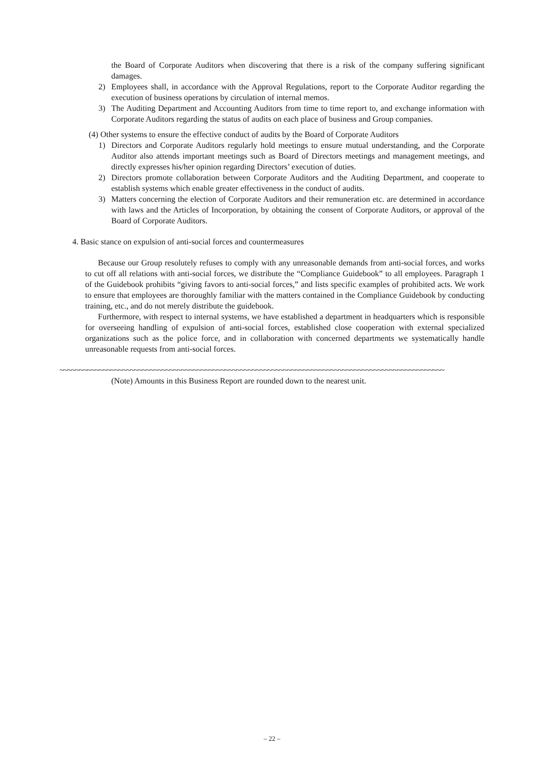the Board of Corporate Auditors when discovering that there is a risk of the company suffering significant damages.
2) Employees shall, in accordance with the Approval Regulations, report to the Corporate Auditor regarding the execution of business operations by circulation of internal memos.
3) The Auditing Department and Accounting Auditors from time to time report to, and exchange information with Corporate Auditors regarding the status of audits on each place of business and Group companies.
(4) Other systems to ensure the effective conduct of audits by the Board of Corporate Auditors
1) Directors and Corporate Auditors regularly hold meetings to ensure mutual understanding, and the Corporate Auditor also attends important meetings such as Board of Directors meetings and management meetings, and directly expresses his/her opinion regarding Directors’ execution of duties.
2) Directors promote collaboration between Corporate Auditors and the Auditing Department, and cooperate to establish systems which enable greater effectiveness in the conduct of audits.
3) Matters concerning the election of Corporate Auditors and their remuneration etc. are determined in accordance with laws and the Articles of Incorporation, by obtaining the consent of Corporate Auditors, or approval of the Board of Corporate Auditors.
4. Basic stance on expulsion of anti-social forces and countermeasures
Because our Group resolutely refuses to comply with any unreasonable demands from anti-social forces, and works to cut off all relations with anti-social forces, we distribute the “Compliance Guidebook” to all employees. Paragraph 1 of the Guidebook prohibits “giving favors to anti-social forces,” and lists specific examples of prohibited acts. We work to ensure that employees are thoroughly familiar with the matters contained in the Compliance Guidebook by conducting training, etc., and do not merely distribute the guidebook.
Furthermore, with respect to internal systems, we have established a department in headquarters which is responsible for overseeing handling of expulsion of anti-social forces, established close cooperation with external specialized organizations such as the police force, and in collaboration with concerned departments we systematically handle unreasonable requests from anti-social forces.
~~~~~~~~~~~~~~~~~~~~~~~~~~~~~~~~~~~~~~~~~~~~~~~~~~~~~~~~~~~~~~~~~~~~~~~~~~~~~~~~~~~~~~~~~~~~~~~~~~
(Note) Amounts in this Business Report are rounded down to the nearest unit.
– 22 –